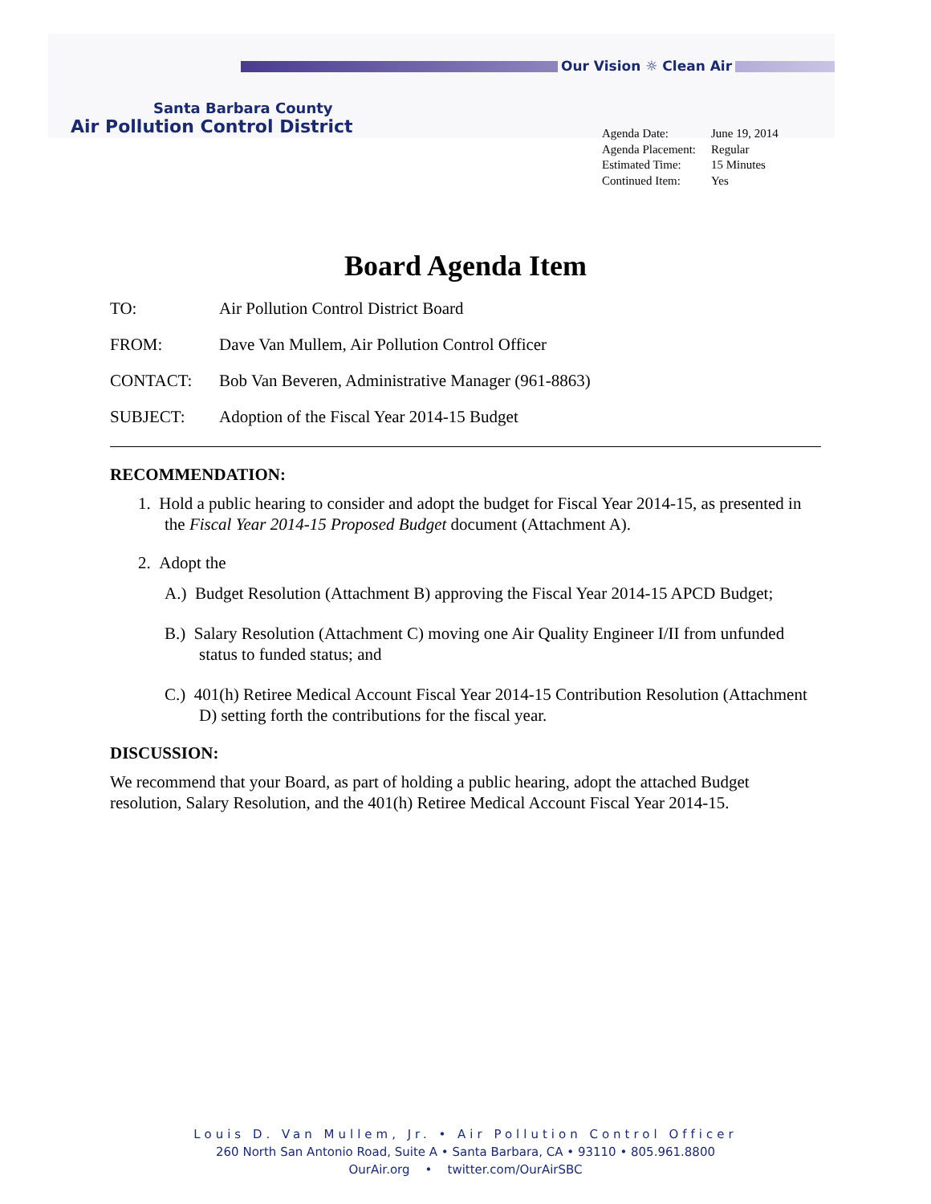Santa Barbara County
Air Pollution Control District
Our Vision ☼ Clean Air
| Agenda Date: | June 19, 2014 |
| Agenda Placement: | Regular |
| Estimated Time: | 15 Minutes |
| Continued Item: | Yes |
Board Agenda Item
| TO: | Air Pollution Control District Board |
| FROM: | Dave Van Mullem, Air Pollution Control Officer |
| CONTACT: | Bob Van Beveren, Administrative Manager (961-8863) |
| SUBJECT: | Adoption of the Fiscal Year 2014-15 Budget |
RECOMMENDATION:
1. Hold a public hearing to consider and adopt the budget for Fiscal Year 2014-15, as presented in the Fiscal Year 2014-15 Proposed Budget document (Attachment A).
2. Adopt the
A.) Budget Resolution (Attachment B) approving the Fiscal Year 2014-15 APCD Budget;
B.) Salary Resolution (Attachment C) moving one Air Quality Engineer I/II from unfunded status to funded status; and
C.) 401(h) Retiree Medical Account Fiscal Year 2014-15 Contribution Resolution (Attachment D) setting forth the contributions for the fiscal year.
DISCUSSION:
We recommend that your Board, as part of holding a public hearing, adopt the attached Budget resolution, Salary Resolution, and the 401(h) Retiree Medical Account Fiscal Year 2014-15.
Louis D. Van Mullem, Jr. • Air Pollution Control Officer
260 North San Antonio Road, Suite A • Santa Barbara, CA • 93110 • 805.961.8800
OurAir.org • twitter.com/OurAirSBC